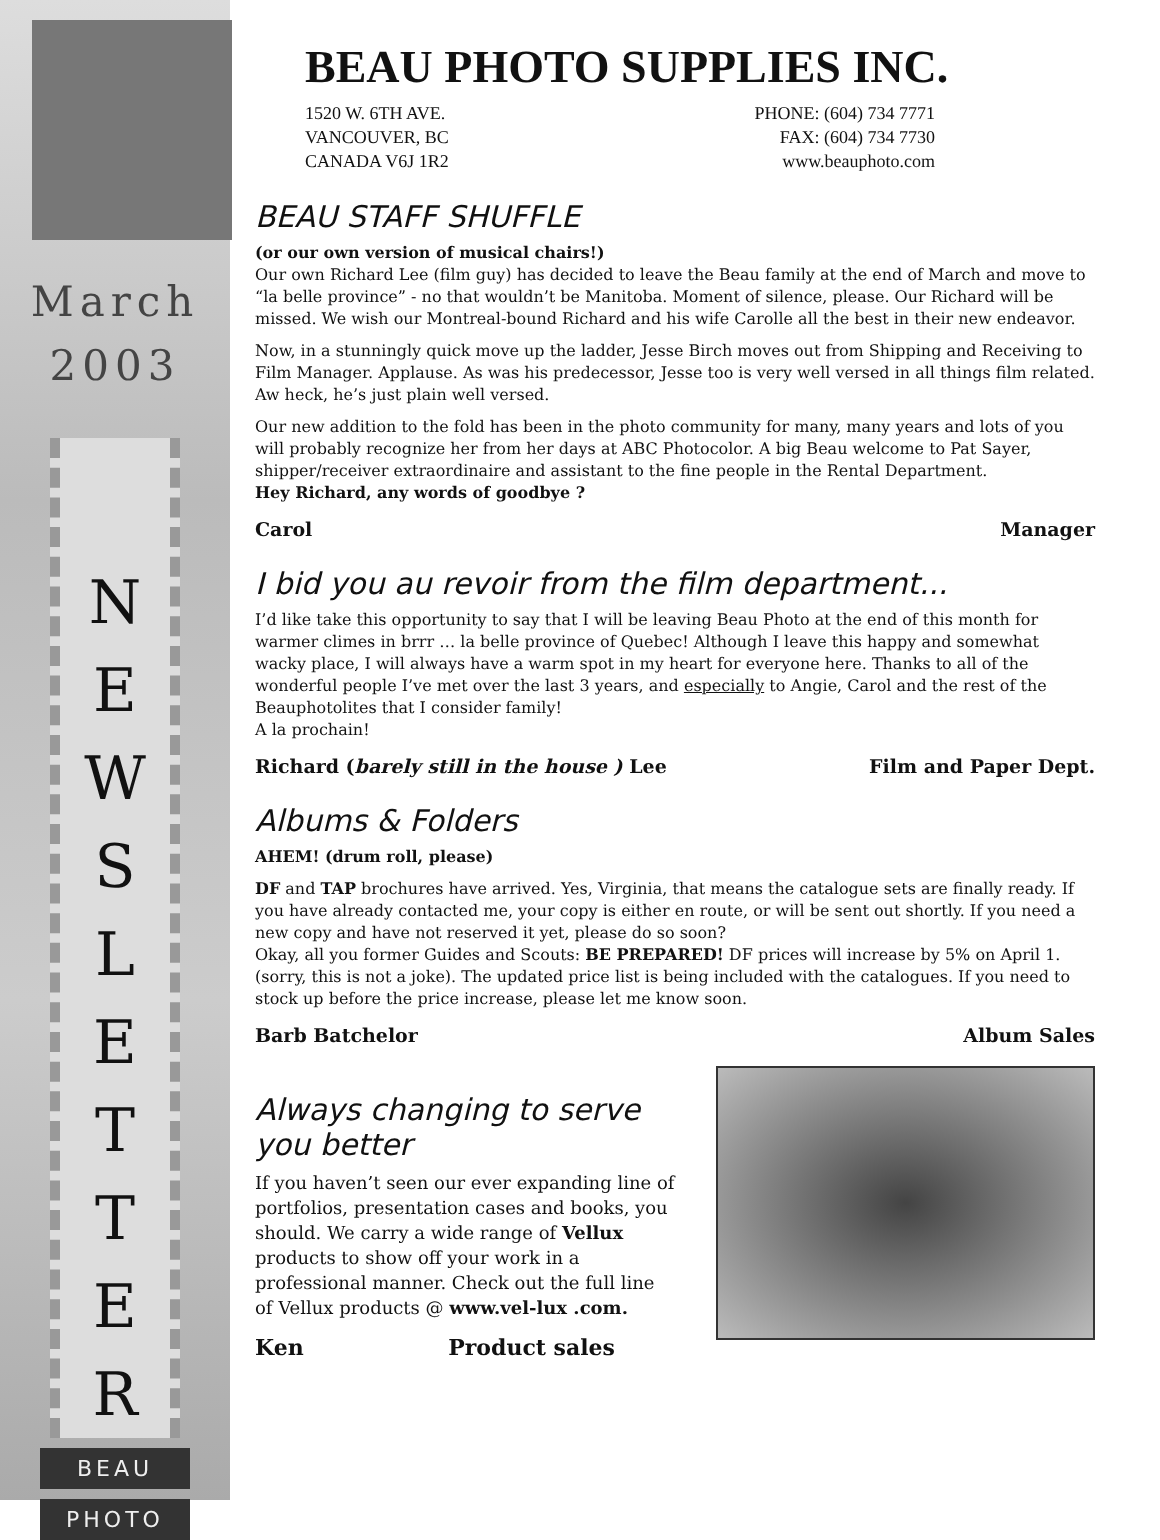March
2003
N
E
W
S
L
E
T
T
E
R
BEAU
PHOTO
BEAU PHOTO SUPPLIES INC.
1520 W. 6TH AVE.
VANCOUVER, BC
CANADA V6J 1R2
PHONE: (604) 734 7771
FAX: (604) 734 7730
www.beauphoto.com
BEAU STAFF SHUFFLE
(or our own version of musical chairs!)
Our own Richard Lee (film guy) has decided to leave the Beau family at the end of March and move to “la belle province” - no that wouldn’t be Manitoba. Moment of silence, please. Our Richard will be missed. We wish our Montreal-bound Richard and his wife Carolle all the best in their new endeavor.
Now, in a stunningly quick move up the ladder, Jesse Birch moves out from Shipping and Receiving to Film Manager. Applause. As was his predecessor, Jesse too is very well versed in all things film related. Aw heck, he’s just plain well versed.
Our new addition to the fold has been in the photo community for many, many years and lots of you will probably recognize her from her days at ABC Photocolor. A big Beau welcome to Pat Sayer, shipper/receiver extraordinaire and assistant to the fine people in the Rental Department.
Hey Richard, any words of goodbye ?
Carol Manager
I bid you au revoir from the film department...
I’d like take this opportunity to say that I will be leaving Beau Photo at the end of this month for warmer climes in brrr … la belle province of Quebec! Although I leave this happy and somewhat wacky place, I will always have a warm spot in my heart for everyone here. Thanks to all of the wonderful people I’ve met over the last 3 years, and especially to Angie, Carol and the rest of the Beauphotolites that I consider family!
A la prochain!
Richard (barely still in the house ) Lee Film and Paper Dept.
Albums & Folders
AHEM! (drum roll, please)
DF and TAP brochures have arrived. Yes, Virginia, that means the catalogue sets are finally ready. If you have already contacted me, your copy is either en route, or will be sent out shortly. If you need a new copy and have not reserved it yet, please do so soon?
Okay, all you former Guides and Scouts: BE PREPARED! DF prices will increase by 5% on April 1. (sorry, this is not a joke). The updated price list is being included with the catalogues. If you need to stock up before the price increase, please let me know soon.
Barb Batchelor Album Sales
Always changing to serve you better
If you haven’t seen our ever expanding line of portfolios, presentation cases and books, you should. We carry a wide range of Vellux products to show off your work in a professional manner. Check out the full line of Vellux products @ www.vel-lux .com.
Ken Product sales